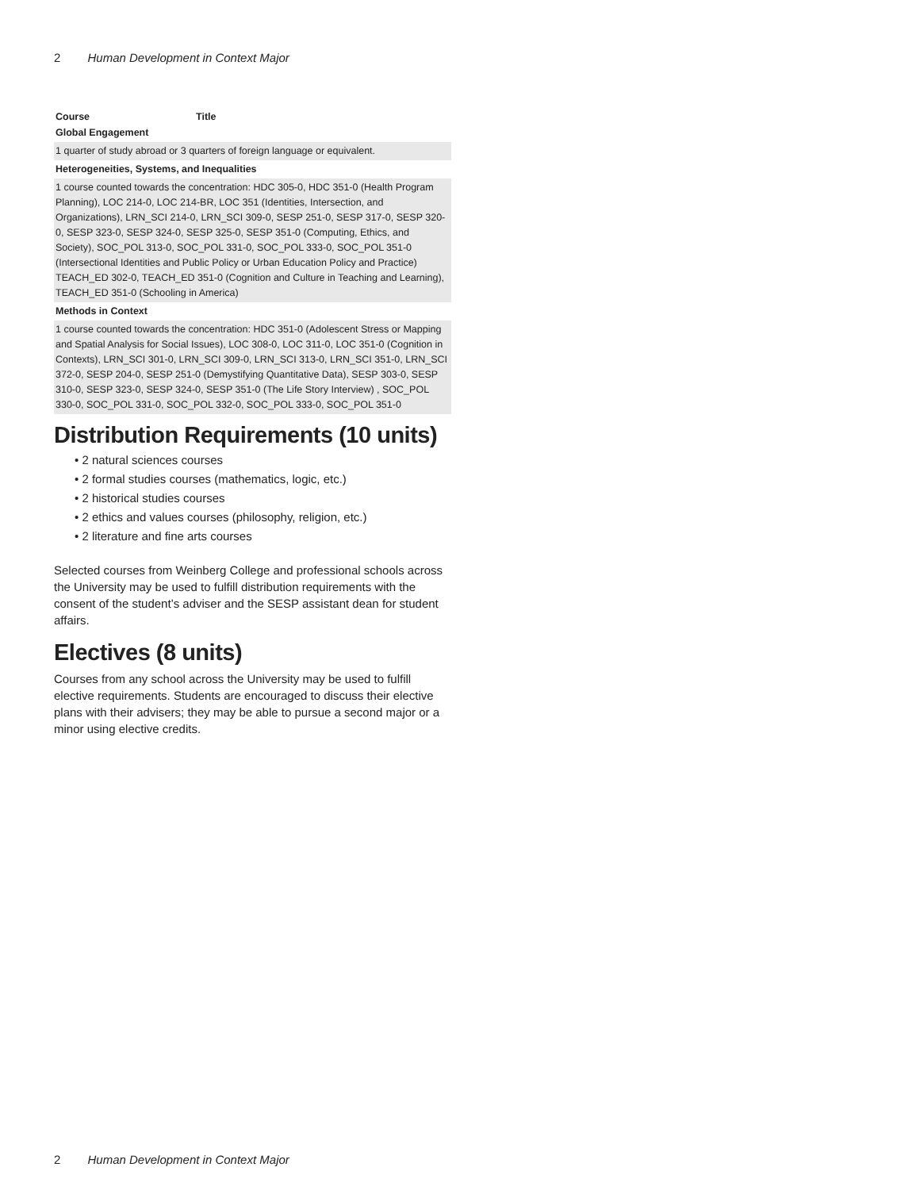2 Human Development in Context Major
| Course | Title |
| --- | --- |
| Global Engagement | |
| 1 quarter of study abroad or 3 quarters of foreign language or equivalent. | |
| Heterogeneities, Systems, and Inequalities | |
| 1 course counted towards the concentration: HDC 305-0, HDC 351-0 (Health Program Planning), LOC 214-0, LOC 214-BR, LOC 351 (Identities, Intersection, and Organizations), LRN_SCI 214-0, LRN_SCI 309-0, SESP 251-0, SESP 317-0, SESP 320-0, SESP 323-0, SESP 324-0, SESP 325-0, SESP 351-0 (Computing, Ethics, and Society), SOC_POL 313-0, SOC_POL 331-0, SOC_POL 333-0, SOC_POL 351-0 (Intersectional Identities and Public Policy or Urban Education Policy and Practice) TEACH_ED 302-0, TEACH_ED 351-0 (Cognition and Culture in Teaching and Learning), TEACH_ED 351-0 (Schooling in America) | |
| Methods in Context | |
| 1 course counted towards the concentration: HDC 351-0 (Adolescent Stress or Mapping and Spatial Analysis for Social Issues), LOC 308-0, LOC 311-0, LOC 351-0 (Cognition in Contexts), LRN_SCI 301-0, LRN_SCI 309-0, LRN_SCI 313-0, LRN_SCI 351-0, LRN_SCI 372-0, SESP 204-0, SESP 251-0 (Demystifying Quantitative Data), SESP 303-0, SESP 310-0, SESP 323-0, SESP 324-0, SESP 351-0 (The Life Story Interview) , SOC_POL 330-0, SOC_POL 331-0, SOC_POL 332-0, SOC_POL 333-0, SOC_POL 351-0 | |
Distribution Requirements (10 units)
• 2 natural sciences courses
• 2 formal studies courses (mathematics, logic, etc.)
• 2 historical studies courses
• 2 ethics and values courses (philosophy, religion, etc.)
• 2 literature and fine arts courses
Selected courses from Weinberg College and professional schools across the University may be used to fulfill distribution requirements with the consent of the student’s adviser and the SESP assistant dean for student affairs.
Electives (8 units)
Courses from any school across the University may be used to fulfill elective requirements. Students are encouraged to discuss their elective plans with their advisers; they may be able to pursue a second major or a minor using elective credits.
2 Human Development in Context Major